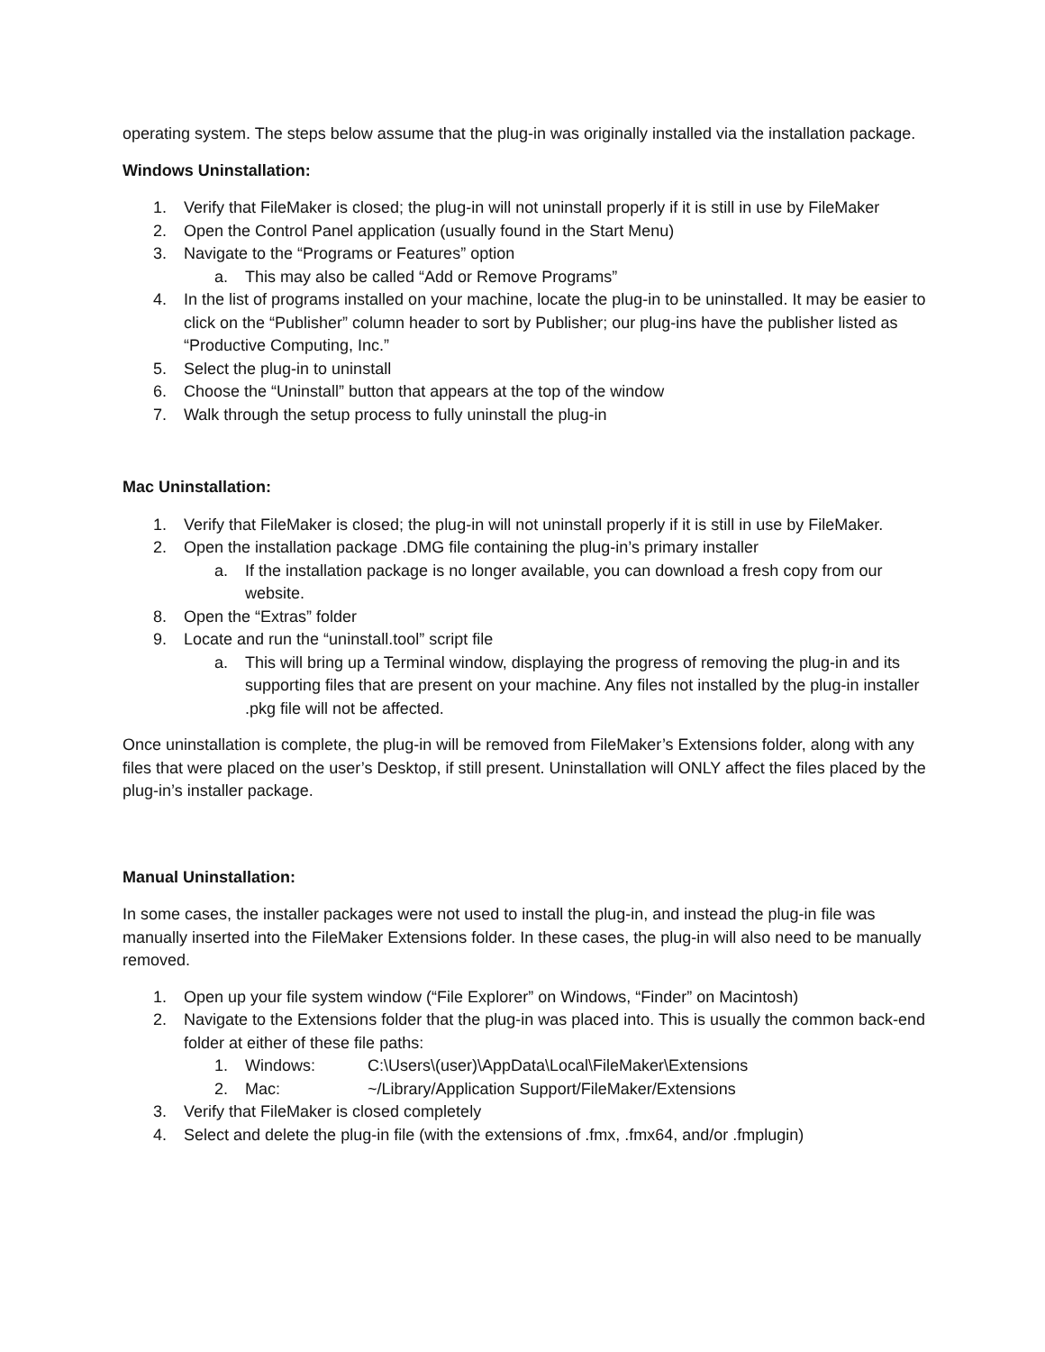operating system. The steps below assume that the plug-in was originally installed via the installation package.
Windows Uninstallation:
1. Verify that FileMaker is closed; the plug-in will not uninstall properly if it is still in use by FileMaker
2. Open the Control Panel application (usually found in the Start Menu)
3. Navigate to the “Programs or Features” option
a. This may also be called “Add or Remove Programs”
4. In the list of programs installed on your machine, locate the plug-in to be uninstalled. It may be easier to click on the “Publisher” column header to sort by Publisher; our plug-ins have the publisher listed as “Productive Computing, Inc.”
5. Select the plug-in to uninstall
6. Choose the “Uninstall” button that appears at the top of the window
7. Walk through the setup process to fully uninstall the plug-in
Mac Uninstallation:
1. Verify that FileMaker is closed; the plug-in will not uninstall properly if it is still in use by FileMaker.
2. Open the installation package .DMG file containing the plug-in’s primary installer
a. If the installation package is no longer available, you can download a fresh copy from our website.
8. Open the “Extras” folder
9. Locate and run the “uninstall.tool” script file
a. This will bring up a Terminal window, displaying the progress of removing the plug-in and its supporting files that are present on your machine. Any files not installed by the plug-in installer .pkg file will not be affected.
Once uninstallation is complete, the plug-in will be removed from FileMaker’s Extensions folder, along with any files that were placed on the user’s Desktop, if still present. Uninstallation will ONLY affect the files placed by the plug-in’s installer package.
Manual Uninstallation:
In some cases, the installer packages were not used to install the plug-in, and instead the plug-in file was manually inserted into the FileMaker Extensions folder. In these cases, the plug-in will also need to be manually removed.
1. Open up your file system window (“File Explorer” on Windows, “Finder” on Macintosh)
2. Navigate to the Extensions folder that the plug-in was placed into. This is usually the common back-end folder at either of these file paths:
1. Windows: C:\Users\(user)\AppData\Local\FileMaker\Extensions
2. Mac: ~/Library/Application Support/FileMaker/Extensions
3. Verify that FileMaker is closed completely
4. Select and delete the plug-in file (with the extensions of .fmx, .fmx64, and/or .fmplugin)